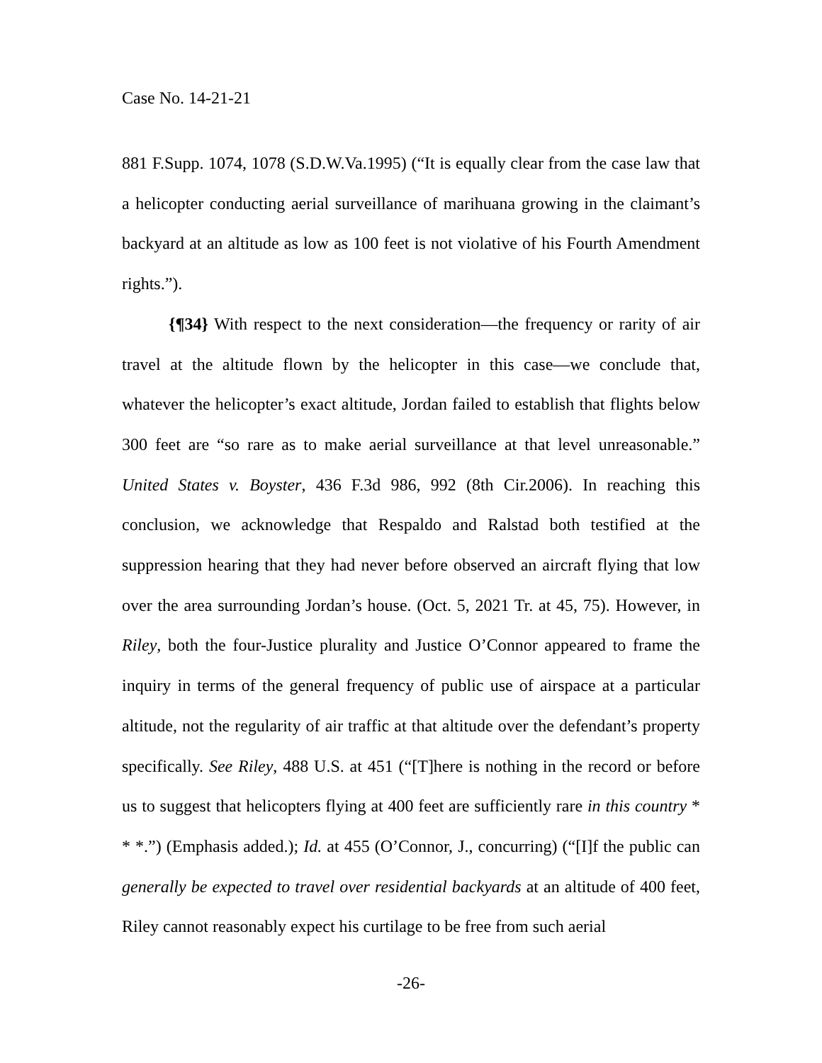Case No. 14-21-21
881 F.Supp. 1074, 1078 (S.D.W.Va.1995) (“It is equally clear from the case law that a helicopter conducting aerial surveillance of marihuana growing in the claimant’s backyard at an altitude as low as 100 feet is not violative of his Fourth Amendment rights.”).
{¶34} With respect to the next consideration—the frequency or rarity of air travel at the altitude flown by the helicopter in this case—we conclude that, whatever the helicopter’s exact altitude, Jordan failed to establish that flights below 300 feet are “so rare as to make aerial surveillance at that level unreasonable.” United States v. Boyster, 436 F.3d 986, 992 (8th Cir.2006). In reaching this conclusion, we acknowledge that Respaldo and Ralstad both testified at the suppression hearing that they had never before observed an aircraft flying that low over the area surrounding Jordan’s house. (Oct. 5, 2021 Tr. at 45, 75). However, in Riley, both the four-Justice plurality and Justice O’Connor appeared to frame the inquiry in terms of the general frequency of public use of airspace at a particular altitude, not the regularity of air traffic at that altitude over the defendant’s property specifically. See Riley, 488 U.S. at 451 (“[T]here is nothing in the record or before us to suggest that helicopters flying at 400 feet are sufficiently rare in this country * * *.”) (Emphasis added.); Id. at 455 (O’Connor, J., concurring) (“[I]f the public can generally be expected to travel over residential backyards at an altitude of 400 feet, Riley cannot reasonably expect his curtilage to be free from such aerial
-26-